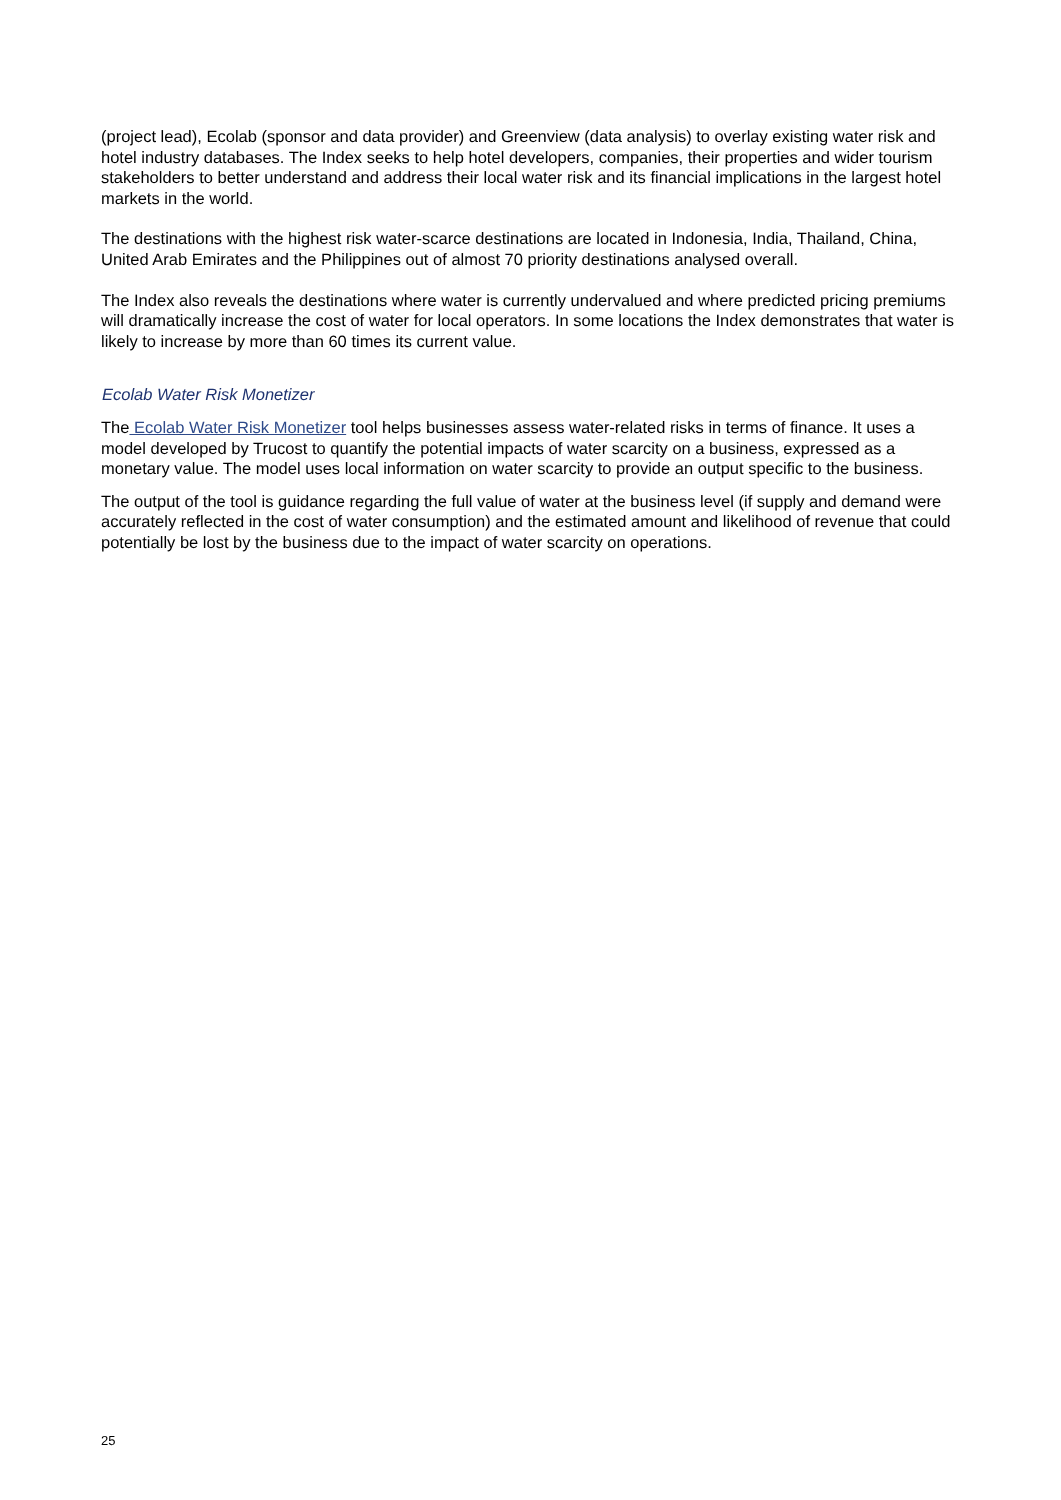(project lead), Ecolab (sponsor and data provider) and Greenview (data analysis) to overlay existing water risk and hotel industry databases. The Index seeks to help hotel developers, companies, their properties and wider tourism stakeholders to better understand and address their local water risk and its financial implications in the largest hotel markets in the world.
The destinations with the highest risk water-scarce destinations are located in Indonesia, India, Thailand, China, United Arab Emirates and the Philippines out of almost 70 priority destinations analysed overall.
The Index also reveals the destinations where water is currently undervalued and where predicted pricing premiums will dramatically increase the cost of water for local operators. In some locations the Index demonstrates that water is likely to increase by more than 60 times its current value.
Ecolab Water Risk Monetizer
The Ecolab Water Risk Monetizer tool helps businesses assess water-related risks in terms of finance. It uses a model developed by Trucost to quantify the potential impacts of water scarcity on a business, expressed as a monetary value. The model uses local information on water scarcity to provide an output specific to the business.
The output of the tool is guidance regarding the full value of water at the business level (if supply and demand were accurately reflected in the cost of water consumption) and the estimated amount and likelihood of revenue that could potentially be lost by the business due to the impact of water scarcity on operations.
25